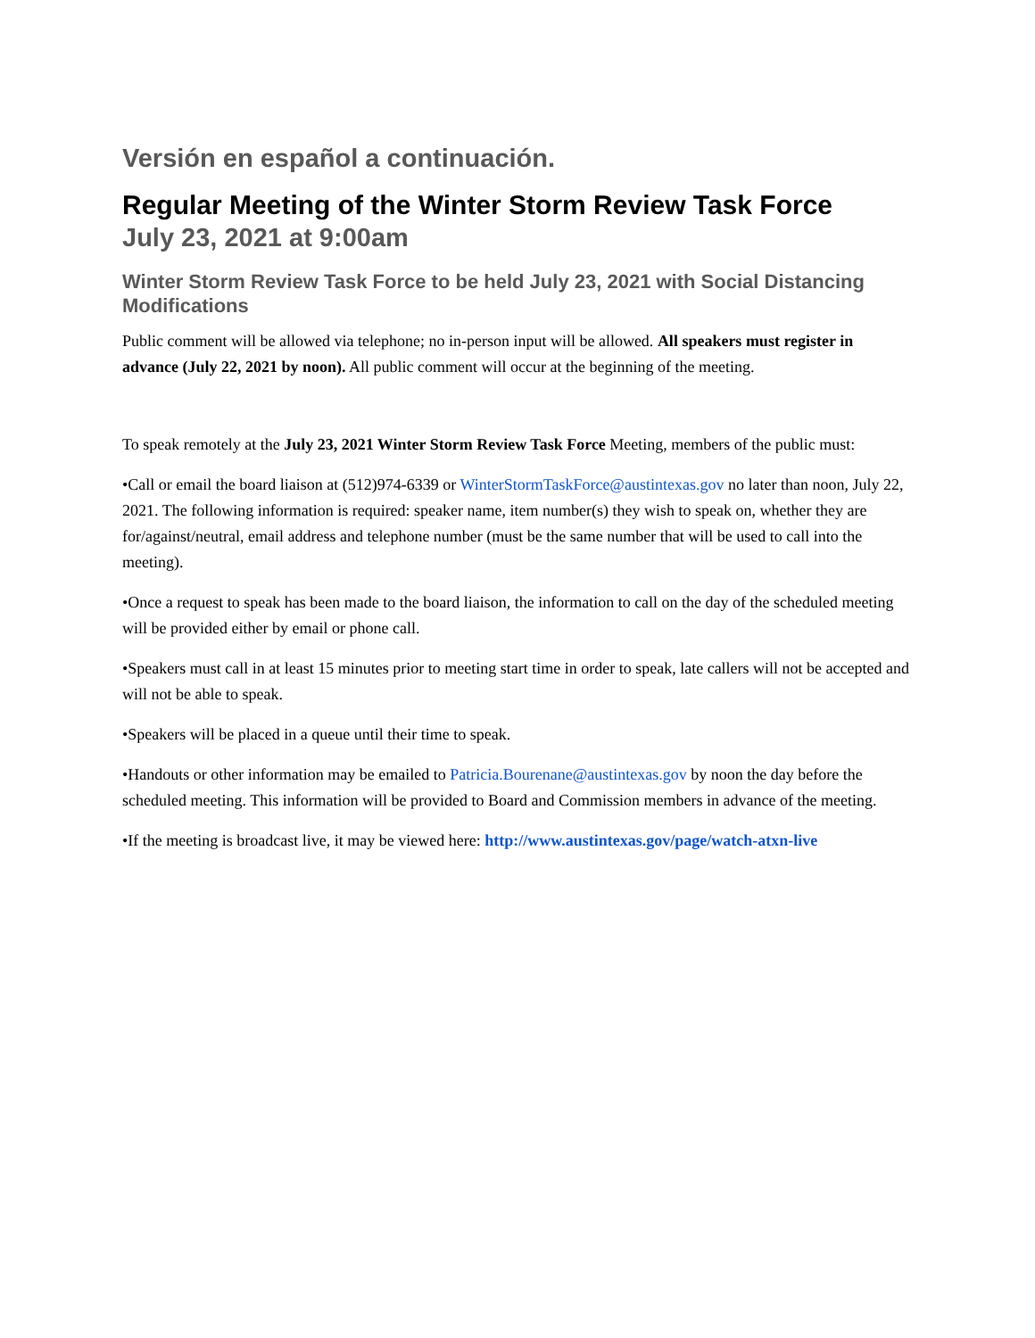Versión en español a continuación.
Regular Meeting of the Winter Storm Review Task Force
July 23, 2021 at 9:00am
Winter Storm Review Task Force to be held July 23, 2021 with Social Distancing Modifications
Public comment will be allowed via telephone; no in-person input will be allowed. All speakers must register in advance (July 22, 2021 by noon). All public comment will occur at the beginning of the meeting.
To speak remotely at the July 23, 2021 Winter Storm Review Task Force Meeting, members of the public must:
•Call or email the board liaison at (512)974-6339 or WinterStormTaskForce@austintexas.gov no later than noon, July 22, 2021. The following information is required: speaker name, item number(s) they wish to speak on, whether they are for/against/neutral, email address and telephone number (must be the same number that will be used to call into the meeting).
•Once a request to speak has been made to the board liaison, the information to call on the day of the scheduled meeting will be provided either by email or phone call.
•Speakers must call in at least 15 minutes prior to meeting start time in order to speak, late callers will not be accepted and will not be able to speak.
•Speakers will be placed in a queue until their time to speak.
•Handouts or other information may be emailed to Patricia.Bourenane@austintexas.gov by noon the day before the scheduled meeting. This information will be provided to Board and Commission members in advance of the meeting.
•If the meeting is broadcast live, it may be viewed here: http://www.austintexas.gov/page/watch-atxn-live